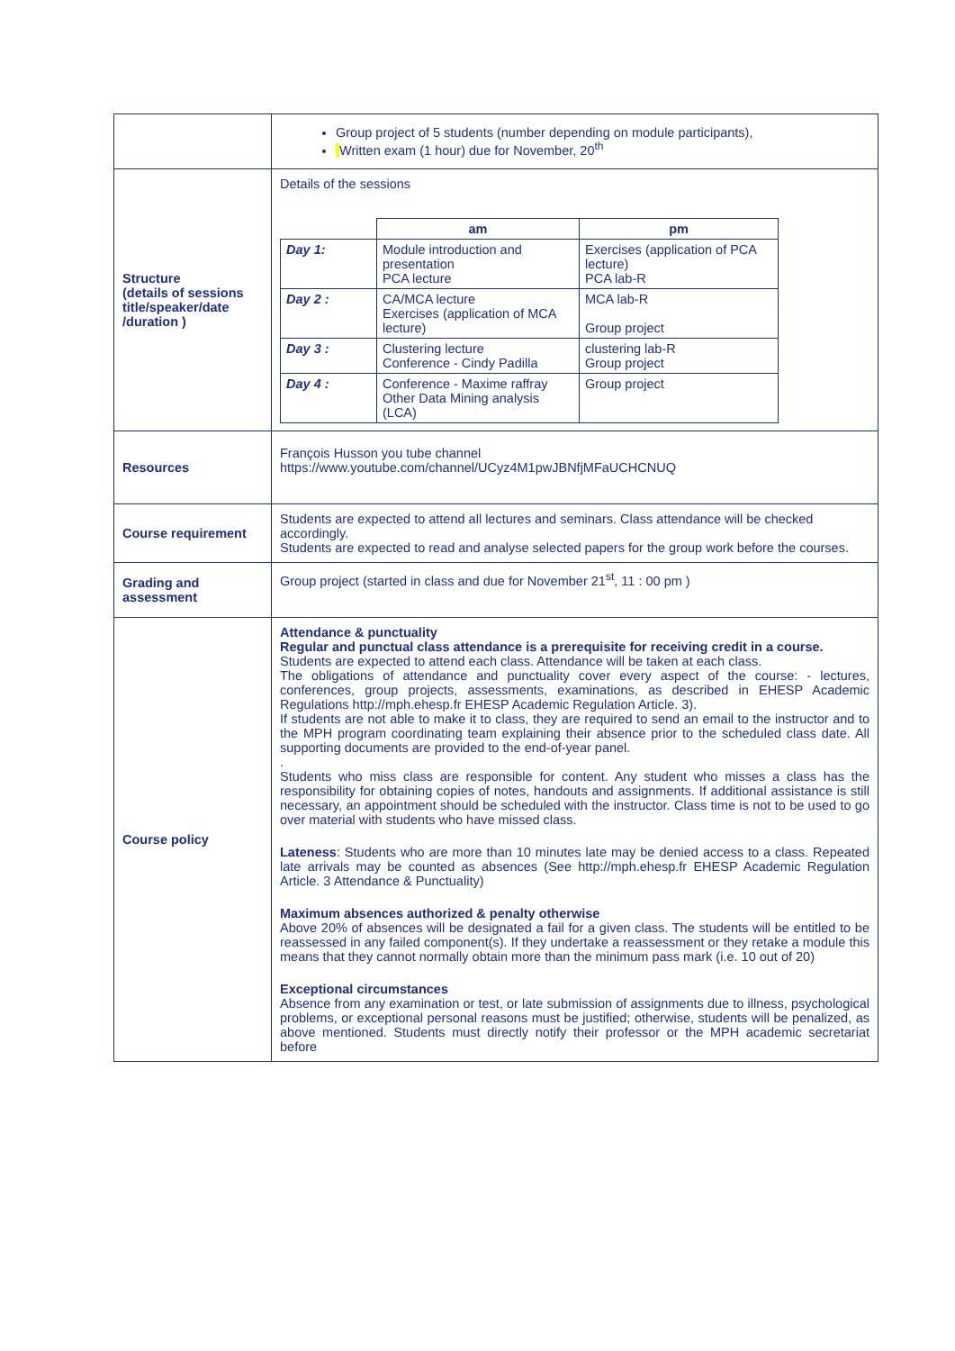| | Group project of 5 students (number depending on module participants), Written exam (1 hour) due for November, 20<sup>th</sup> |
| Structure (details of sessions title/speaker/date /duration ) | Details of the sessions / / am / pm / / Day 1: / Module introduction and presentation PCA lecture / Exercises (application of PCA lecture) PCA lab-R / / Day 2 : / CA/MCA lecture Exercises (application of MCA lecture) / MCA lab-R Group project / / Day 3 : / Clustering lecture Conference - Cindy Padilla / clustering lab-R Group project / / Day 4 : / Conference - Maxime raffray Other Data Mining analysis (LCA) / Group project / |
| Resources | François Husson you tube channel https://www.youtube.com/channel/UCyz4M1pwJBNfjMFaUCHCNUQ |
| Course requirement | Students are expected to attend all lectures and seminars. Class attendance will be checked accordingly. Students are expected to read and analyse selected papers for the group work before the courses. |
| Grading and assessment | Group project (started in class and due for November 21<sup>st</sup>, 11 : 00 pm ) |
| Course policy | Attendance & punctuality Regular and punctual class attendance is a prerequisite for receiving credit in a course. Students are expected to attend each class. Attendance will be taken at each class. The obligations of attendance and punctuality cover every aspect of the course: - lectures, conferences, group projects, assessments, examinations, as described in EHESP Academic Regulations http://mph.ehesp.fr EHESP Academic Regulation Article. 3). If students are not able to make it to class, they are required to send an email to the instructor and to the MPH program coordinating team explaining their absence prior to the scheduled class date. All supporting documents are provided to the end-of-year panel. . Students who miss class are responsible for content. Any student who misses a class has the responsibility for obtaining copies of notes, handouts and assignments. If additional assistance is still necessary, an appointment should be scheduled with the instructor. Class time is not to be used to go over material with students who have missed class. Lateness : Students who are more than 10 minutes late may be denied access to a class. Repeated late arrivals may be counted as absences (See http://mph.ehesp.fr EHESP Academic Regulation Article. 3 Attendance & Punctuality) Maximum absences authorized & penalty otherwise Above 20% of absences will be designated a fail for a given class. The students will be entitled to be reassessed in any failed component(s). If they undertake a reassessment or they retake a module this means that they cannot normally obtain more than the minimum pass mark (i.e. 10 out of 20) Exceptional circumstances Absence from any examination or test, or late submission of assignments due to illness, psychological problems, or exceptional personal reasons must be justified; otherwise, students will be penalized, as above mentioned. Students must directly notify their professor or the MPH academic secretariat before |